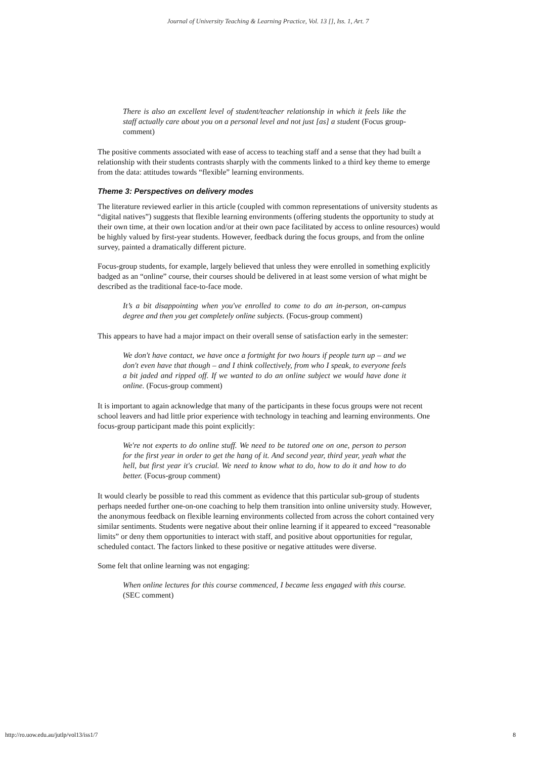Journal of University Teaching & Learning Practice, Vol. 13 [], Iss. 1, Art. 7
There is also an excellent level of student/teacher relationship in which it feels like the staff actually care about you on a personal level and not just [as] a student (Focus group-comment)
The positive comments associated with ease of access to teaching staff and a sense that they had built a relationship with their students contrasts sharply with the comments linked to a third key theme to emerge from the data: attitudes towards “flexible” learning environments.
Theme 3: Perspectives on delivery modes
The literature reviewed earlier in this article (coupled with common representations of university students as “digital natives”) suggests that flexible learning environments (offering students the opportunity to study at their own time, at their own location and/or at their own pace facilitated by access to online resources) would be highly valued by first-year students. However, feedback during the focus groups, and from the online survey, painted a dramatically different picture.
Focus-group students, for example, largely believed that unless they were enrolled in something explicitly badged as an “online” course, their courses should be delivered in at least some version of what might be described as the traditional face-to-face mode.
It’s a bit disappointing when you've enrolled to come to do an in-person, on-campus degree and then you get completely online subjects. (Focus-group comment)
This appears to have had a major impact on their overall sense of satisfaction early in the semester:
We don't have contact, we have once a fortnight for two hours if people turn up – and we don't even have that though – and I think collectively, from who I speak, to everyone feels a bit jaded and ripped off. If we wanted to do an online subject we would have done it online. (Focus-group comment)
It is important to again acknowledge that many of the participants in these focus groups were not recent school leavers and had little prior experience with technology in teaching and learning environments. One focus-group participant made this point explicitly:
We're not experts to do online stuff. We need to be tutored one on one, person to person for the first year in order to get the hang of it. And second year, third year, yeah what the hell, but first year it's crucial. We need to know what to do, how to do it and how to do better. (Focus-group comment)
It would clearly be possible to read this comment as evidence that this particular sub-group of students perhaps needed further one-on-one coaching to help them transition into online university study. However, the anonymous feedback on flexible learning environments collected from across the cohort contained very similar sentiments. Students were negative about their online learning if it appeared to exceed “reasonable limits” or deny them opportunities to interact with staff, and positive about opportunities for regular, scheduled contact. The factors linked to these positive or negative attitudes were diverse.
Some felt that online learning was not engaging:
When online lectures for this course commenced, I became less engaged with this course. (SEC comment)
http://ro.uow.edu.au/jutlp/vol13/iss1/7 8